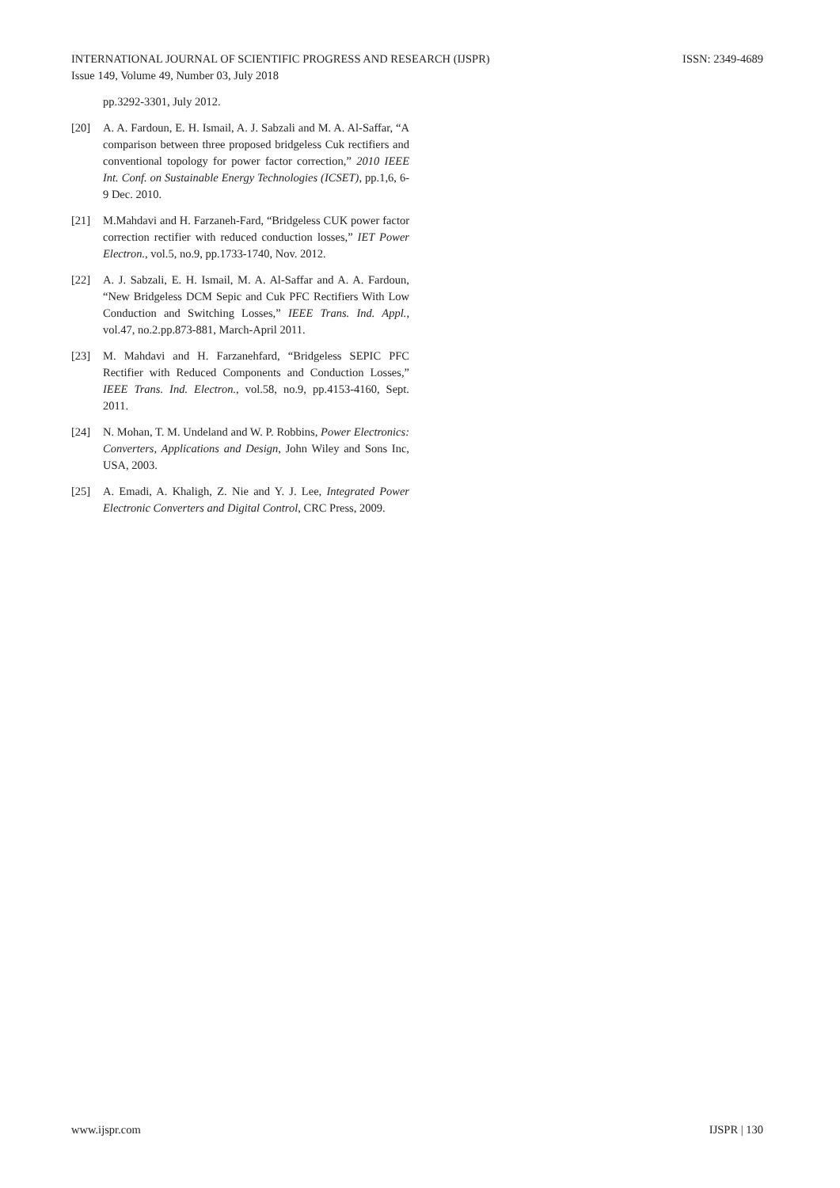ISSN: 2349-4689 INTERNATIONAL JOURNAL OF SCIENTIFIC PROGRESS AND RESEARCH (IJSPR)
Issue 149, Volume 49, Number 03, July 2018
pp.3292-3301, July 2012.
[20] A. A. Fardoun, E. H. Ismail, A. J. Sabzali and M. A. Al-Saffar, “A comparison between three proposed bridgeless Cuk rectifiers and conventional topology for power factor correction,” 2010 IEEE Int. Conf. on Sustainable Energy Technologies (ICSET), pp.1,6, 6-9 Dec. 2010.
[21] M.Mahdavi and H. Farzaneh-Fard, “Bridgeless CUK power factor correction rectifier with reduced conduction losses,” IET Power Electron., vol.5, no.9, pp.1733-1740, Nov. 2012.
[22] A. J. Sabzali, E. H. Ismail, M. A. Al-Saffar and A. A. Fardoun, “New Bridgeless DCM Sepic and Cuk PFC Rectifiers With Low Conduction and Switching Losses,” IEEE Trans. Ind. Appl., vol.47, no.2.pp.873-881, March-April 2011.
[23] M. Mahdavi and H. Farzanehfard, “Bridgeless SEPIC PFC Rectifier with Reduced Components and Conduction Losses,” IEEE Trans. Ind. Electron., vol.58, no.9, pp.4153-4160, Sept. 2011.
[24] N. Mohan, T. M. Undeland and W. P. Robbins, Power Electronics: Converters, Applications and Design, John Wiley and Sons Inc, USA, 2003.
[25] A. Emadi, A. Khaligh, Z. Nie and Y. J. Lee, Integrated Power Electronic Converters and Digital Control, CRC Press, 2009.
IJSPR | 130 www.ijspr.com